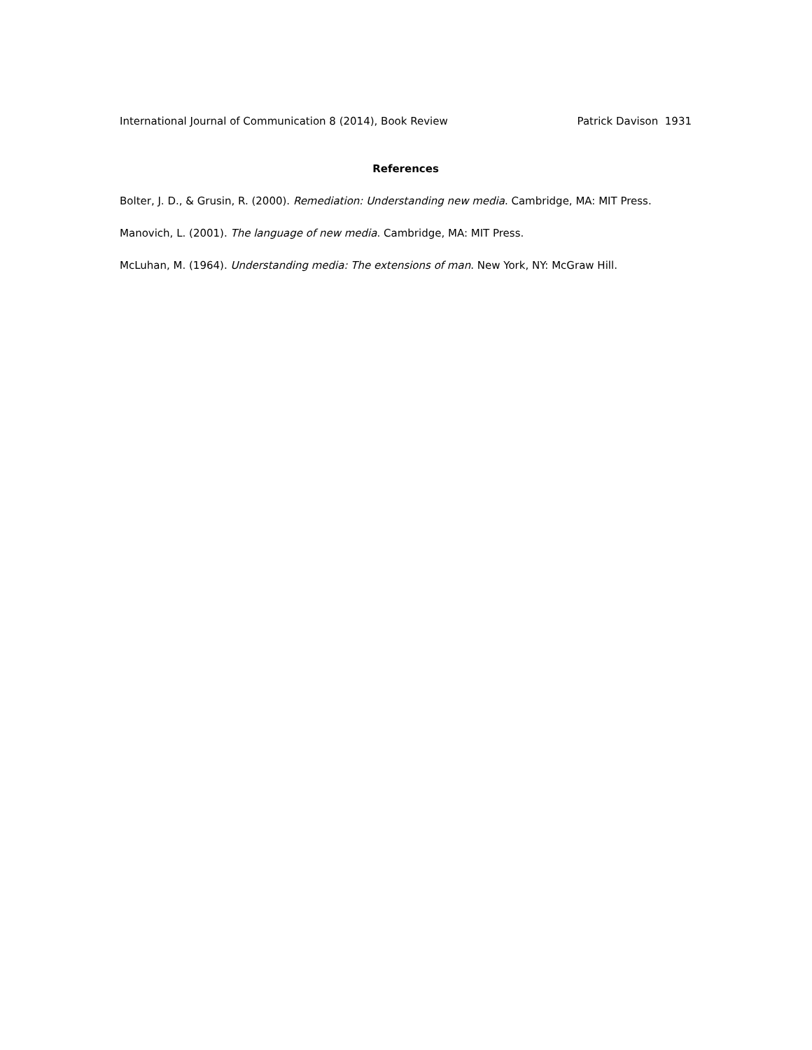International Journal of Communication 8 (2014), Book Review Patrick Davison 1931
References
Bolter, J. D., & Grusin, R. (2000). Remediation: Understanding new media. Cambridge, MA: MIT Press.
Manovich, L. (2001). The language of new media. Cambridge, MA: MIT Press.
McLuhan, M. (1964). Understanding media: The extensions of man. New York, NY: McGraw Hill.